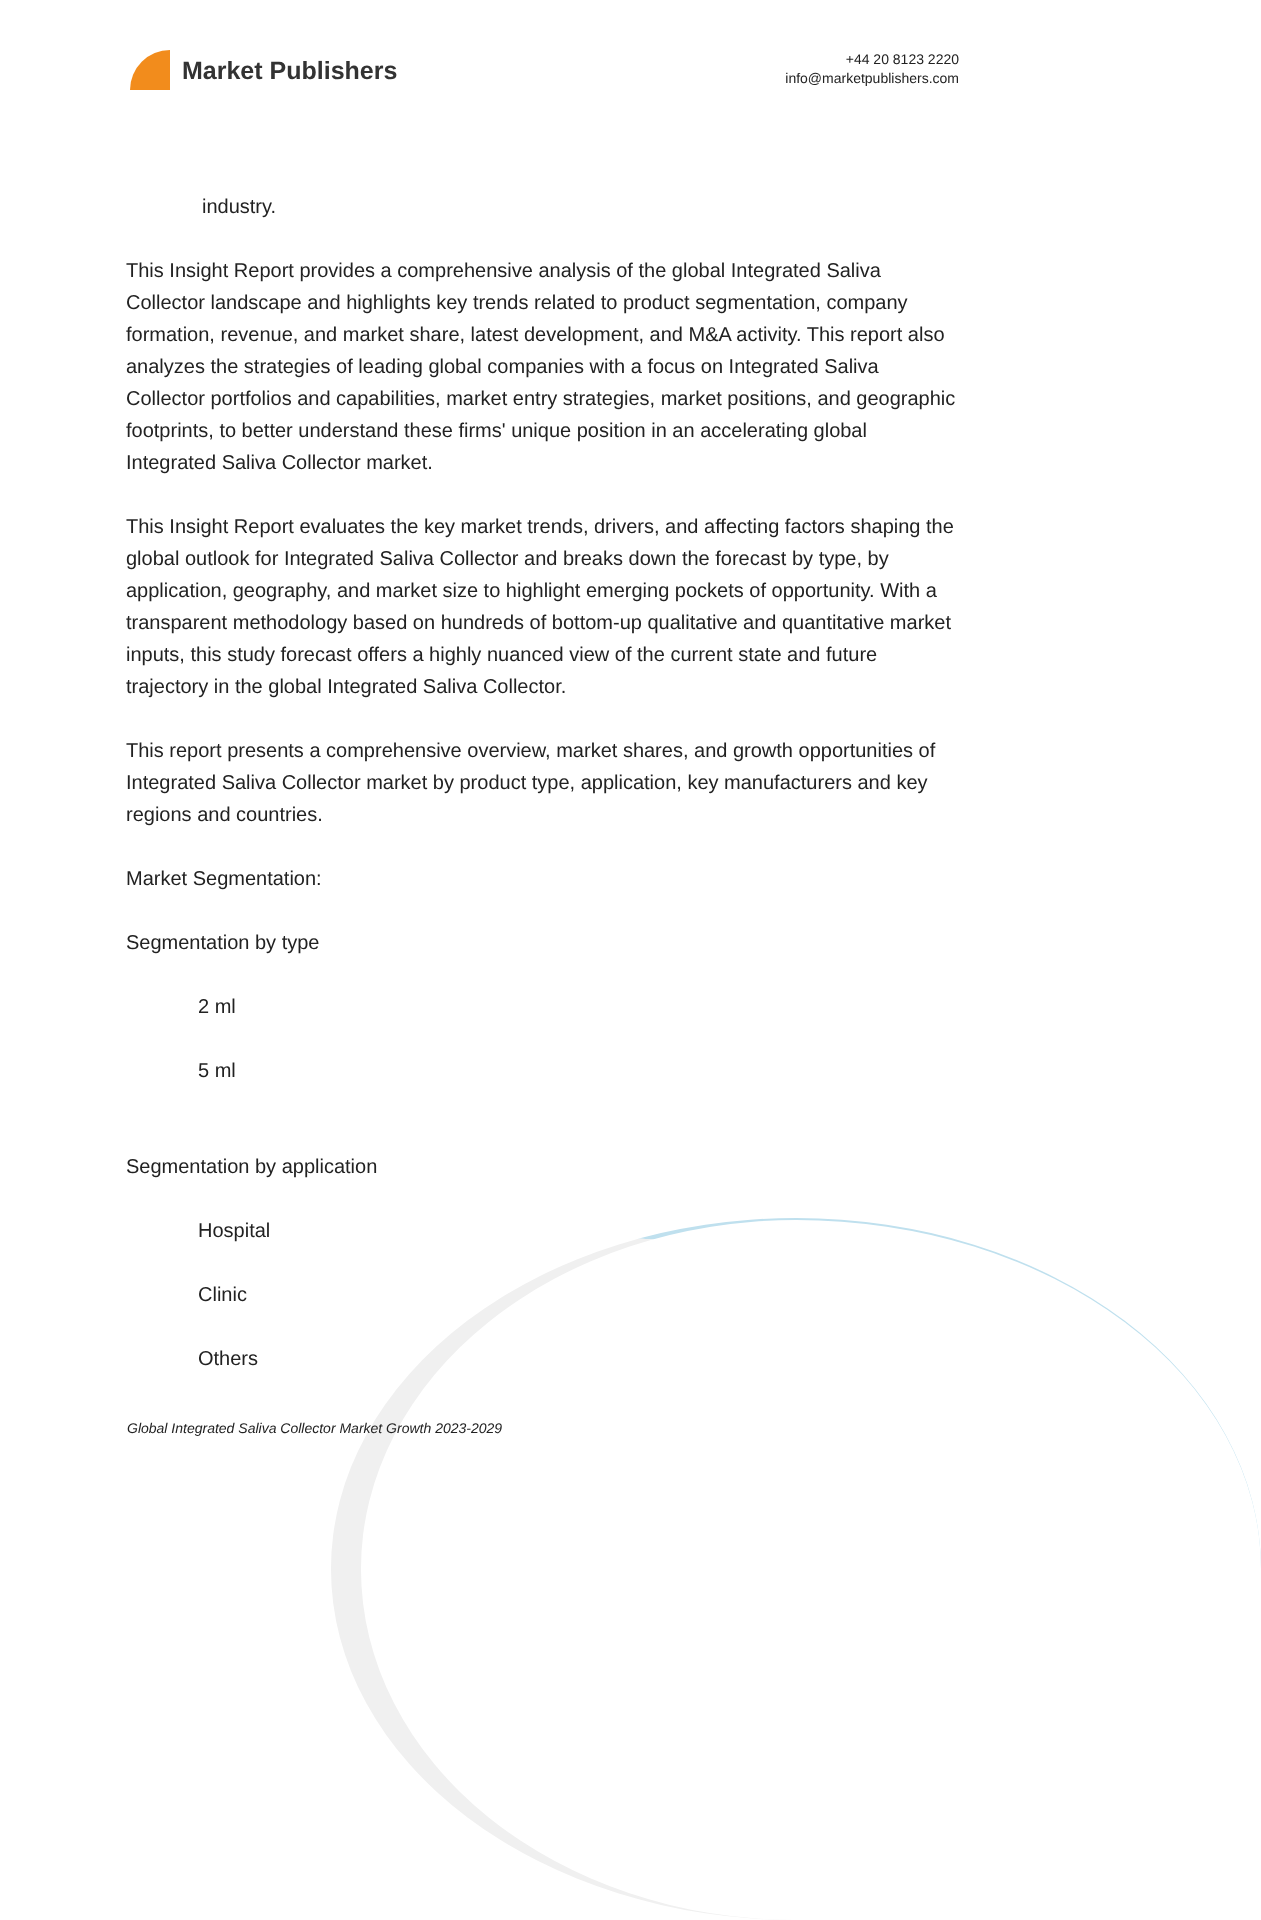Market Publishers
+44 20 8123 2220
info@marketpublishers.com
industry.
This Insight Report provides a comprehensive analysis of the global Integrated Saliva Collector landscape and highlights key trends related to product segmentation, company formation, revenue, and market share, latest development, and M&A activity. This report also analyzes the strategies of leading global companies with a focus on Integrated Saliva Collector portfolios and capabilities, market entry strategies, market positions, and geographic footprints, to better understand these firms' unique position in an accelerating global Integrated Saliva Collector market.
This Insight Report evaluates the key market trends, drivers, and affecting factors shaping the global outlook for Integrated Saliva Collector and breaks down the forecast by type, by application, geography, and market size to highlight emerging pockets of opportunity. With a transparent methodology based on hundreds of bottom-up qualitative and quantitative market inputs, this study forecast offers a highly nuanced view of the current state and future trajectory in the global Integrated Saliva Collector.
This report presents a comprehensive overview, market shares, and growth opportunities of Integrated Saliva Collector market by product type, application, key manufacturers and key regions and countries.
Market Segmentation:
Segmentation by type
2 ml
5 ml
Segmentation by application
Hospital
Clinic
Others
Global Integrated Saliva Collector Market Growth 2023-2029